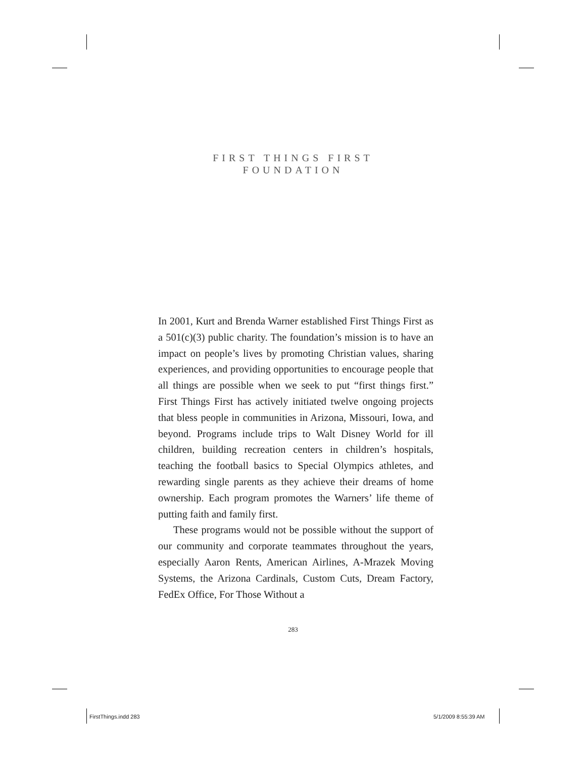FIRST THINGS FIRST
FOUNDATION
In 2001, Kurt and Brenda Warner established First Things First as a 501(c)(3) public charity. The foundation’s mission is to have an impact on people’s lives by promoting Christian values, sharing experiences, and providing opportunities to encourage people that all things are possible when we seek to put “first things first.” First Things First has actively initiated twelve ongoing projects that bless people in communities in Arizona, Missouri, Iowa, and beyond. Programs include trips to Walt Disney World for ill children, building recreation centers in children’s hospitals, teaching the football basics to Special Olympics athletes, and rewarding single parents as they achieve their dreams of home ownership. Each program promotes the Warners’ life theme of putting faith and family first.
These programs would not be possible without the support of our community and corporate teammates throughout the years, especially Aaron Rents, American Airlines, A-Mrazek Moving Systems, the Arizona Cardinals, Custom Cuts, Dream Factory, FedEx Office, For Those Without a
283
FirstThings.indd 283 5/1/2009 8:55:39 AM